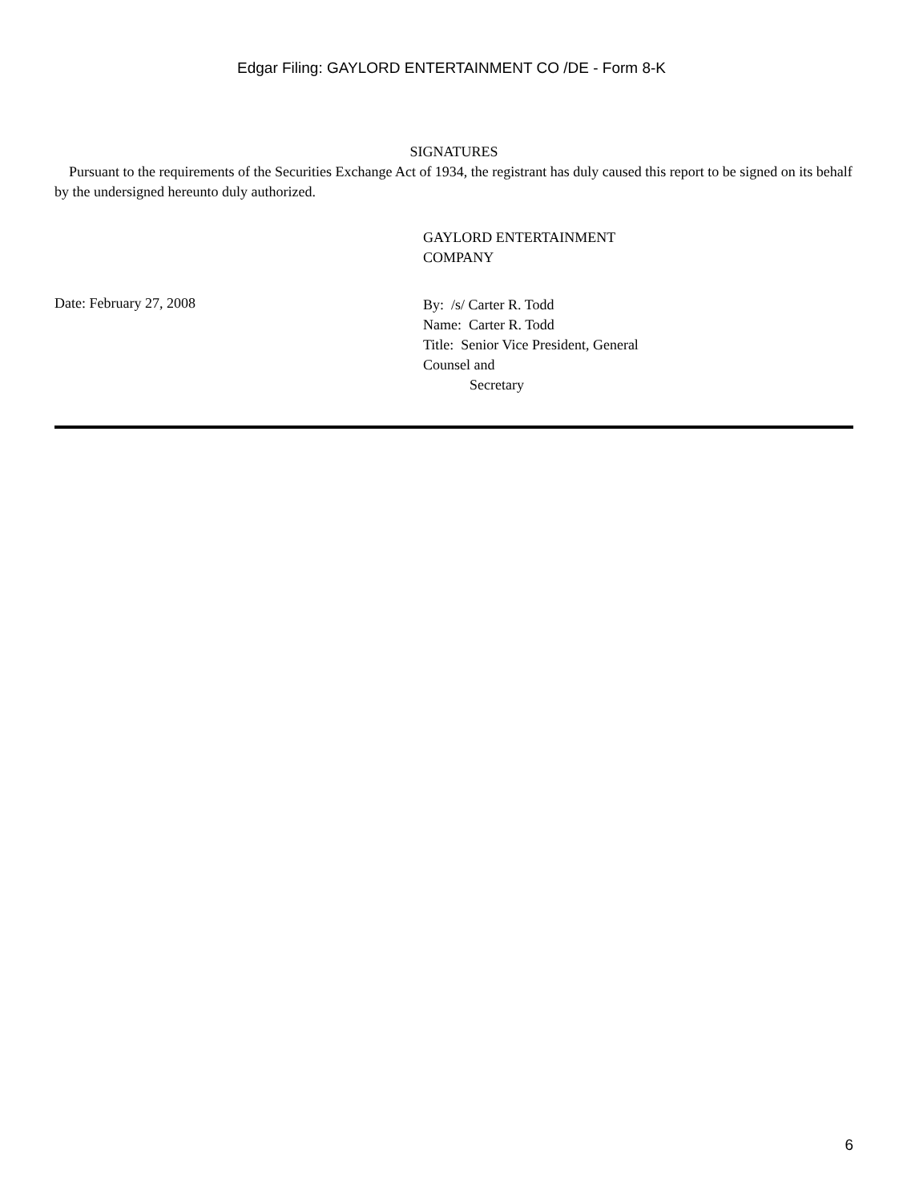Edgar Filing: GAYLORD ENTERTAINMENT CO /DE - Form 8-K
SIGNATURES
Pursuant to the requirements of the Securities Exchange Act of 1934, the registrant has duly caused this report to be signed on its behalf by the undersigned hereunto duly authorized.
GAYLORD ENTERTAINMENT COMPANY
Date: February 27, 2008
By: /s/ Carter R. Todd
Name: Carter R. Todd
Title: Senior Vice President, General Counsel and
Secretary
6